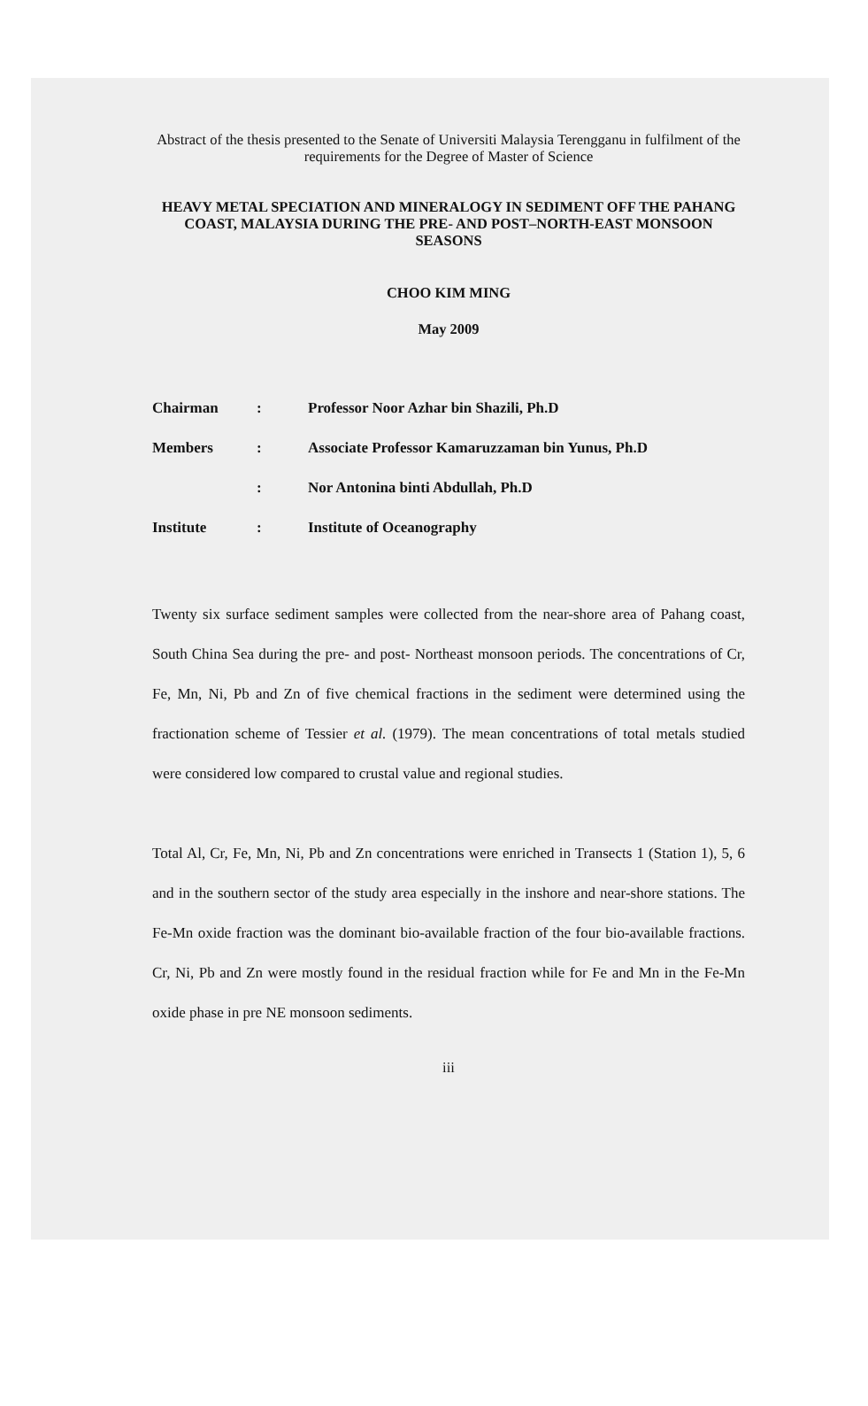Abstract of the thesis presented to the Senate of Universiti Malaysia Terengganu in fulfilment of the requirements for the Degree of Master of Science
HEAVY METAL SPECIATION AND MINERALOGY IN SEDIMENT OFF THE PAHANG COAST, MALAYSIA DURING THE PRE- AND POST–NORTH-EAST MONSOON SEASONS
CHOO KIM MING
May 2009
| Chairman | : | Professor Noor Azhar bin Shazili, Ph.D |
| Members | : | Associate Professor Kamaruzzaman bin Yunus, Ph.D |
| | : | Nor Antonina binti Abdullah, Ph.D |
| Institute | : | Institute of Oceanography |
Twenty six surface sediment samples were collected from the near-shore area of Pahang coast, South China Sea during the pre- and post- Northeast monsoon periods. The concentrations of Cr, Fe, Mn, Ni, Pb and Zn of five chemical fractions in the sediment were determined using the fractionation scheme of Tessier et al. (1979). The mean concentrations of total metals studied were considered low compared to crustal value and regional studies.
Total Al, Cr, Fe, Mn, Ni, Pb and Zn concentrations were enriched in Transects 1 (Station 1), 5, 6 and in the southern sector of the study area especially in the inshore and near-shore stations. The Fe-Mn oxide fraction was the dominant bio-available fraction of the four bio-available fractions. Cr, Ni, Pb and Zn were mostly found in the residual fraction while for Fe and Mn in the Fe-Mn oxide phase in pre NE monsoon sediments.
iii